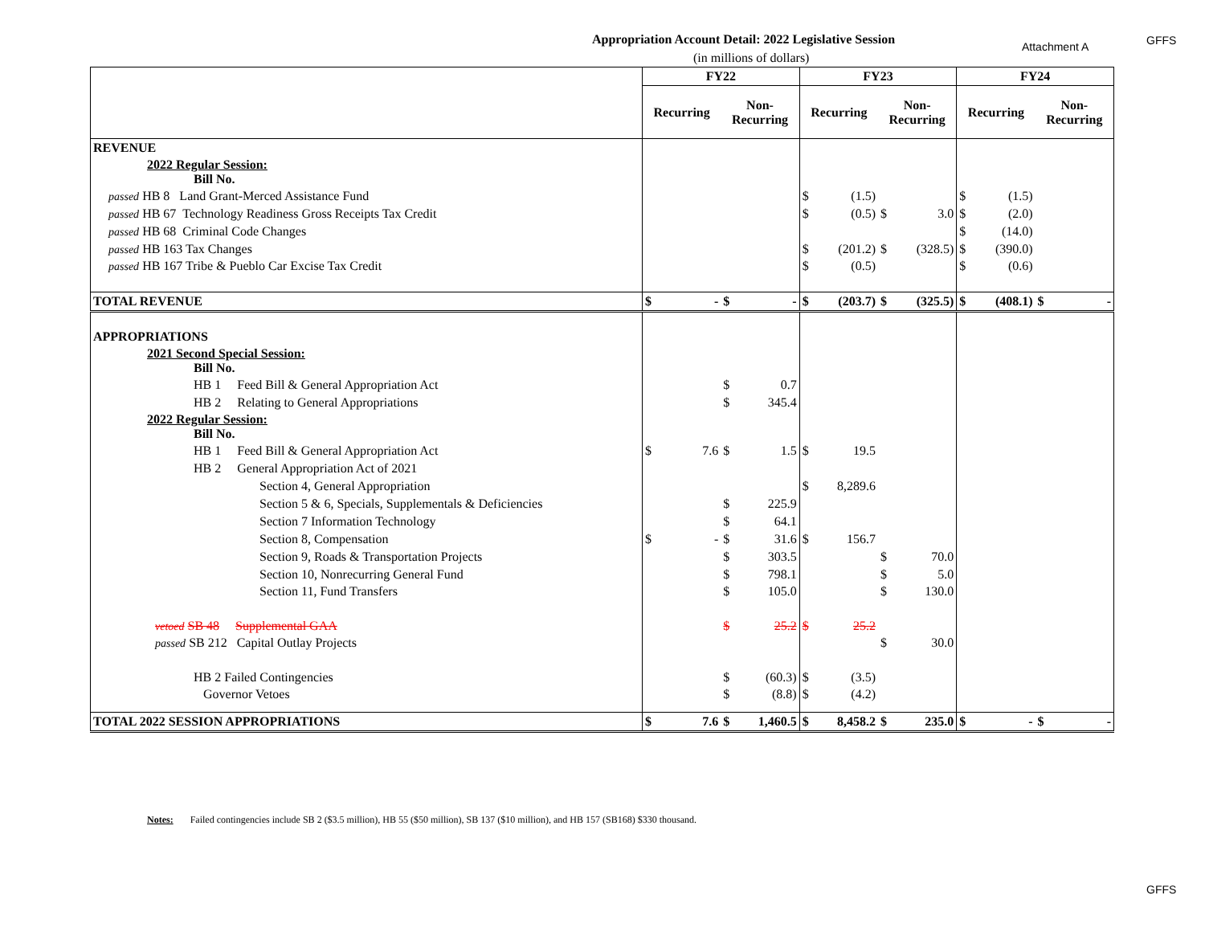Appropriation Account Detail: 2022 Legislative Session
Attachment A GFFS
(in millions of dollars)
| | FY22 | | | | FY23 | | | | FY24 | | | |
| | Recurring | | Non- Recurring | | Recurring | | Non- Recurring | | Recurring | | Non- Recurring | |
| REVENUE | | | | | | | | | | | | |
| 2022 Regular Session: Bill No. | | | | | | | | | | | | |
| passed HB 8 Land Grant-Merced Assistance Fund | | | | | $ | (1.5) | | | $ | (1.5) | | |
| passed HB 67 Technology Readiness Gross Receipts Tax Credit | | | | | $ | (0.5) | $ | 3.0 | $ | (2.0) | | |
| passed HB 68 Criminal Code Changes | | | | | | | | | $ | (14.0) | | |
| passed HB 163 Tax Changes | | | | | $ | (201.2) | $ | (328.5) | $ | (390.0) | | |
| passed HB 167 Tribe & Pueblo Car Excise Tax Credit | | | | | $ | (0.5) | | | $ | (0.6) | | |
| TOTAL REVENUE | $ | - | $ | - | $ | (203.7) | $ | (325.5) | $ | (408.1) | $ | - |
| APPROPRIATIONS | | | | | | | | | | | | |
| 2021 Second Special Session: Bill No. | | | | | | | | | | | | |
| HB 1 Feed Bill & General Appropriation Act | | | $ | 0.7 | | | | | | | | |
| HB 2 Relating to General Appropriations | | | $ | 345.4 | | | | | | | | |
| 2022 Regular Session: Bill No. | | | | | | | | | | | | |
| HB 1 Feed Bill & General Appropriation Act | $ | 7.6 | $ | 1.5 | $ | 19.5 | | | | | | |
| HB 2 General Appropriation Act of 2021 | | | | | | | | | | | | |
| Section 4, General Appropriation | | | | | $ | 8,289.6 | | | | | | |
| Section 5 & 6, Specials, Supplementals & Deficiencies | | | $ | 225.9 | | | | | | | | |
| Section 7 Information Technology | | | $ | 64.1 | | | | | | | | |
| Section 8, Compensation | $ | - | $ | 31.6 | $ | 156.7 | | | | | | |
| Section 9, Roads & Transportation Projects | | | $ | 303.5 | | | $ | 70.0 | | | | |
| Section 10, Nonrecurring General Fund | | | $ | 798.1 | | | $ | 5.0 | | | | |
| Section 11, Fund Transfers | | | $ | 105.0 | | | $ | 130.0 | | | | |
| vetoed SB 48 Supplemental GAA | | | $ | 25.2 | $ | 25.2 | | | | | | |
| passed SB 212 Capital Outlay Projects | | | | | | | $ | 30.0 | | | | |
| HB 2 Failed Contingencies | | | $ | (60.3) | $ | (3.5) | | | | | | |
| Governor Vetoes | | | $ | (8.8) | $ | (4.2) | | | | | | |
| TOTAL 2022 SESSION APPROPRIATIONS | $ | 7.6 | $ | 1,460.5 | $ | 8,458.2 | $ | 235.0 | $ | - | $ | - |
Notes: Failed contingencies include SB 2 ($3.5 million), HB 55 ($50 million), SB 137 ($10 million), and HB 157 (SB168) $330 thousand.
GFFS